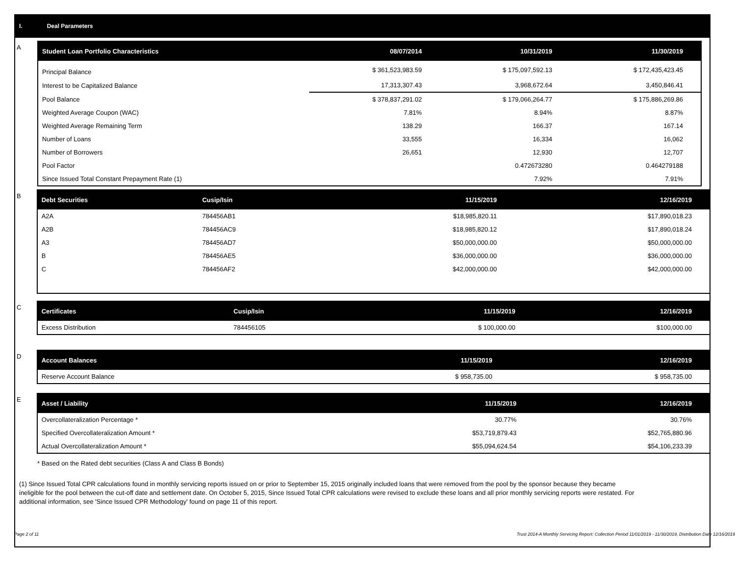I. Deal Parameters
A
| Student Loan Portfolio Characteristics | 08/07/2014 | 10/31/2019 | 11/30/2019 |
| --- | --- | --- | --- |
| Principal Balance | $ 361,523,983.59 | $ 175,097,592.13 | $ 172,435,423.45 |
| Interest to be Capitalized Balance | 17,313,307.43 | 3,968,672.64 | 3,450,846.41 |
| Pool Balance | $ 378,837,291.02 | $ 179,066,264.77 | $ 175,886,269.86 |
| Weighted Average Coupon (WAC) | 7.81% | 8.94% | 8.87% |
| Weighted Average Remaining Term | 138.29 | 166.37 | 167.14 |
| Number of Loans | 33,555 | 16,334 | 16,062 |
| Number of Borrowers | 26,651 | 12,930 | 12,707 |
| Pool Factor | | 0.472673280 | 0.464279188 |
| Since Issued Total Constant Prepayment Rate (1) | | 7.92% | 7.91% |
B
| Debt Securities | Cusip/Isin | 11/15/2019 | 12/16/2019 |
| --- | --- | --- | --- |
| A2A | 784456AB1 | $18,985,820.11 | $17,890,018.23 |
| A2B | 784456AC9 | $18,985,820.12 | $17,890,018.24 |
| A3 | 784456AD7 | $50,000,000.00 | $50,000,000.00 |
| B | 784456AE5 | $36,000,000.00 | $36,000,000.00 |
| C | 784456AF2 | $42,000,000.00 | $42,000,000.00 |
C
| Certificates | Cusip/Isin | 11/15/2019 | 12/16/2019 |
| --- | --- | --- | --- |
| Excess Distribution | 784456105 | $ 100,000.00 | $100,000.00 |
D
| Account Balances | 11/15/2019 | 12/16/2019 |
| --- | --- | --- |
| Reserve Account Balance | $ 958,735.00 | $ 958,735.00 |
E
| Asset / Liability | 11/15/2019 | 12/16/2019 |
| --- | --- | --- |
| Overcollateralization Percentage * | 30.77% | 30.76% |
| Specified Overcollateralization Amount * | $53,719,879.43 | $52,765,880.96 |
| Actual Overcollateralization Amount * | $55,094,624.54 | $54,106,233.39 |
* Based on the Rated debt securities (Class A and Class B Bonds)
(1) Since Issued Total CPR calculations found in monthly servicing reports issued on or prior to September 15, 2015 originally included loans that were removed from the pool by the sponsor because they became ineligible for the pool between the cut-off date and settlement date. On October 5, 2015, Since Issued Total CPR calculations were revised to exclude these loans and all prior monthly servicing reports were restated. For additional information, see 'Since Issued CPR Methodology' found on page 11 of this report.
Page 2 of 11 Trust 2014-A Monthly Servicing Report: Collection Period 11/01/2019 - 11/30/2019, Distribution Date 12/16/2019